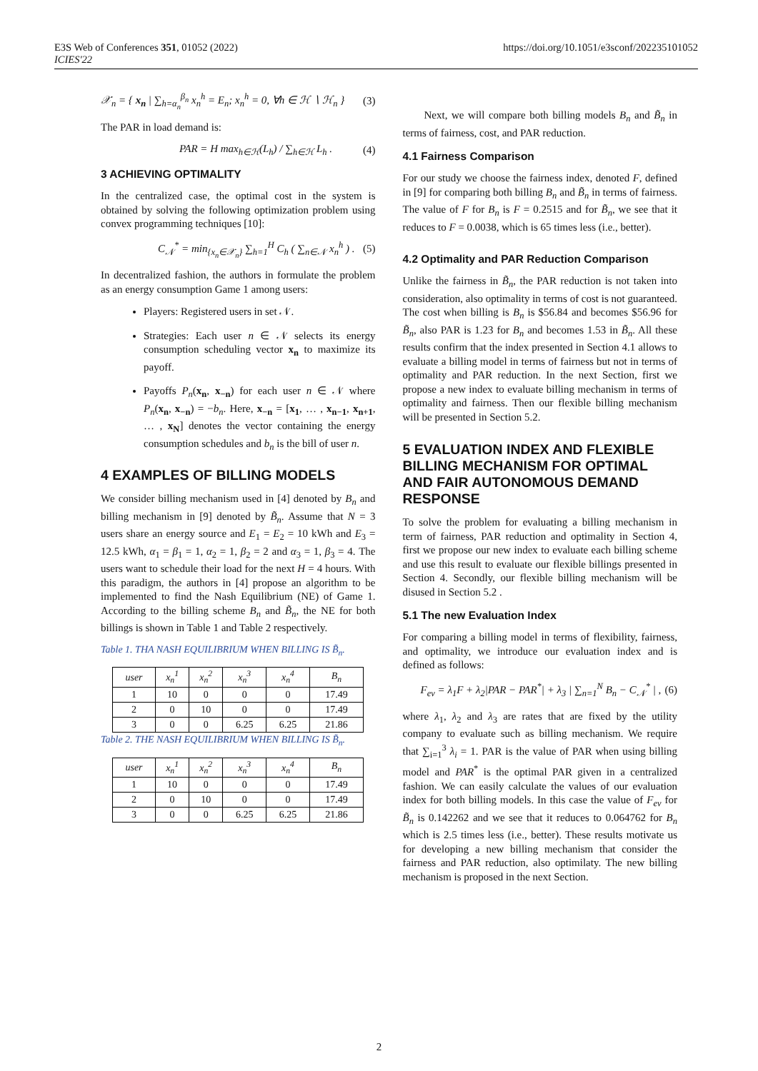E3S Web of Conferences 351, 01052 (2022)
ICIES'22
https://doi.org/10.1051/e3sconf/202235101052
𝒳<sub>n</sub> = { x<sub>n</sub> | ∑<sub>h=α<sub>n</sub></sub><sup>β<sub>n</sub></sup> x<sub>n</sub><sup>h</sup> = E<sub>n</sub>; x<sub>n</sub><sup>h</sup> = 0, ∀h ∈ ℋ ∖ ℋ<sub>n</sub> } (3)
The PAR in load demand is:
PAR = H max<sub>h∈ℋ</sub>(L<sub>h</sub>) / ∑<sub>h∈ℋ</sub> L<sub>h</sub> . (4)
3 ACHIEVING OPTIMALITY
In the centralized case, the optimal cost in the system is obtained by solving the following optimization problem using convex programming techniques [10]:
C<sub>𝒩</sub><sup>*</sup> = min<sub>{x<sub>n</sub>∈𝒳<sub>n</sub>}</sub> ∑<sub>h=1</sub><sup>H</sup> C<sub>h</sub> ( ∑<sub>n∈𝒩</sub> x<sub>n</sub><sup>h</sup> ) . (5)
In decentralized fashion, the authors in formulate the problem as an energy consumption Game 1 among users:
Players: Registered users in set 𝒩.
Strategies: Each user n ∈ 𝒩 selects its energy consumption scheduling vector x<sub>n</sub> to maximize its payoff.
Payoffs P<sub>n</sub>(x<sub>n</sub>, x<sub>−n</sub>) for each user n ∈ 𝒩 where P<sub>n</sub>(x<sub>n</sub>, x<sub>−n</sub>) = −b<sub>n</sub>. Here, x<sub>−n</sub> = [x<sub>1</sub>, … , x<sub>n−1</sub>, x<sub>n+1</sub>, … , x<sub>N</sub>] denotes the vector containing the energy consumption schedules and b<sub>n</sub> is the bill of user n.
4 EXAMPLES OF BILLING MODELS
We consider billing mechanism used in [4] denoted by B<sub>n</sub> and billing mechanism in [9] denoted by B̃<sub>n</sub>. Assume that N = 3 users share an energy source and E<sub>1</sub> = E<sub>2</sub> = 10 kWh and E<sub>3</sub> = 12.5 kWh, α<sub>1</sub> = β<sub>1</sub> = 1, α<sub>2</sub> = 1, β<sub>2</sub> = 2 and α<sub>3</sub> = 1, β<sub>3</sub> = 4. The users want to schedule their load for the next H = 4 hours. With this paradigm, the authors in [4] propose an algorithm to be implemented to find the Nash Equilibrium (NE) of Game 1. According to the billing scheme B<sub>n</sub> and B̃<sub>n</sub>, the NE for both billings is shown in Table 1 and Table 2 respectively.
Table 1. THA NASH EQUILIBRIUM WHEN BILLING IS B̃<sub>n</sub>.
| user | x<sub>n</sub><sup>1</sup> | x<sub>n</sub><sup>2</sup> | x<sub>n</sub><sup>3</sup> | x<sub>n</sub><sup>4</sup> | B<sub>n</sub> |
| --- | --- | --- | --- | --- | --- |
| 1 | 10 | 0 | 0 | 0 | 17.49 |
| 2 | 0 | 10 | 0 | 0 | 17.49 |
| 3 | 0 | 0 | 6.25 | 6.25 | 21.86 |
Table 2. THE NASH EQUILIBRIUM WHEN BILLING IS B̃<sub>n</sub>.
| user | x<sub>n</sub><sup>1</sup> | x<sub>n</sub><sup>2</sup> | x<sub>n</sub><sup>3</sup> | x<sub>n</sub><sup>4</sup> | B<sub>n</sub> |
| --- | --- | --- | --- | --- | --- |
| 1 | 10 | 0 | 0 | 0 | 17.49 |
| 2 | 0 | 10 | 0 | 0 | 17.49 |
| 3 | 0 | 0 | 6.25 | 6.25 | 21.86 |
Next, we will compare both billing models B<sub>n</sub> and B̃<sub>n</sub> in terms of fairness, cost, and PAR reduction.
4.1 Fairness Comparison
For our study we choose the fairness index, denoted F, defined in [9] for comparing both billing B<sub>n</sub> and B̃<sub>n</sub> in terms of fairness. The value of F for B<sub>n</sub> is F = 0.2515 and for B̃<sub>n</sub>, we see that it reduces to F = 0.0038, which is 65 times less (i.e., better).
4.2 Optimality and PAR Reduction Comparison
Unlike the fairness in B̃<sub>n</sub>, the PAR reduction is not taken into consideration, also optimality in terms of cost is not guaranteed. The cost when billing is B<sub>n</sub> is $56.84 and becomes $56.96 for B̃<sub>n</sub>, also PAR is 1.23 for B<sub>n</sub> and becomes 1.53 in B̃<sub>n</sub>. All these results confirm that the index presented in Section 4.1 allows to evaluate a billing model in terms of fairness but not in terms of optimality and PAR reduction. In the next Section, first we propose a new index to evaluate billing mechanism in terms of optimality and fairness. Then our flexible billing mechanism will be presented in Section 5.2.
5 EVALUATION INDEX AND FLEXIBLE BILLING MECHANISM FOR OPTIMAL AND FAIR AUTONOMOUS DEMAND RESPONSE
To solve the problem for evaluating a billing mechanism in term of fairness, PAR reduction and optimality in Section 4, first we propose our new index to evaluate each billing scheme and use this result to evaluate our flexible billings presented in Section 4. Secondly, our flexible billing mechanism will be disused in Section 5.2 .
5.1 The new Evaluation Index
For comparing a billing model in terms of flexibility, fairness, and optimality, we introduce our evaluation index and is defined as follows:
F<sub>ev</sub> = λ<sub>1</sub>F + λ<sub>2</sub>|PAR − PAR<sup>*</sup>| + λ<sub>3</sub> | ∑<sub>n=1</sub><sup>N</sup> B<sub>n</sub> − C<sub>𝒩</sub><sup>*</sup> | , (6)
where λ<sub>1</sub>, λ<sub>2</sub> and λ<sub>3</sub> are rates that are fixed by the utility company to evaluate such as billing mechanism. We require that ∑<sub>i=1</sub><sup>3</sup> λ<sub>i</sub> = 1. PAR is the value of PAR when using billing model and PAR<sup>*</sup> is the optimal PAR given in a centralized fashion. We can easily calculate the values of our evaluation index for both billing models. In this case the value of F<sub>ev</sub> for B̃<sub>n</sub> is 0.142262 and we see that it reduces to 0.064762 for B<sub>n</sub> which is 2.5 times less (i.e., better). These results motivate us for developing a new billing mechanism that consider the fairness and PAR reduction, also optimilaty. The new billing mechanism is proposed in the next Section.
2